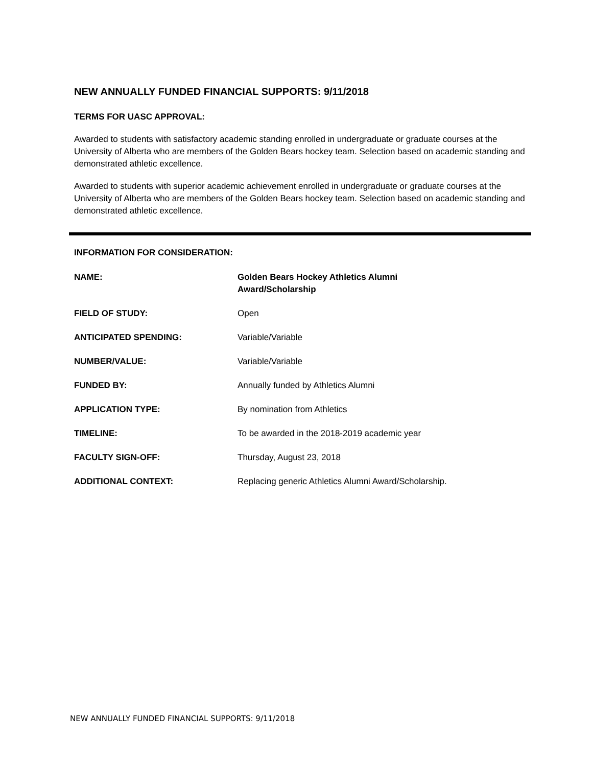NEW ANNUALLY FUNDED FINANCIAL SUPPORTS: 9/11/2018
TERMS FOR UASC APPROVAL:
Awarded to students with satisfactory academic standing enrolled in undergraduate or graduate courses at the University of Alberta who are members of the Golden Bears hockey team. Selection based on academic standing and demonstrated athletic excellence.
Awarded to students with superior academic achievement enrolled in undergraduate or graduate courses at the University of Alberta who are members of the Golden Bears hockey team. Selection based on academic standing and demonstrated athletic excellence.
INFORMATION FOR CONSIDERATION:
| NAME: | Golden Bears Hockey Athletics Alumni Award/Scholarship |
| FIELD OF STUDY: | Open |
| ANTICIPATED SPENDING: | Variable/Variable |
| NUMBER/VALUE: | Variable/Variable |
| FUNDED BY: | Annually funded by Athletics Alumni |
| APPLICATION TYPE: | By nomination from Athletics |
| TIMELINE: | To be awarded in the 2018-2019 academic year |
| FACULTY SIGN-OFF: | Thursday, August 23, 2018 |
| ADDITIONAL CONTEXT: | Replacing generic Athletics Alumni Award/Scholarship. |
NEW ANNUALLY FUNDED FINANCIAL SUPPORTS: 9/11/2018